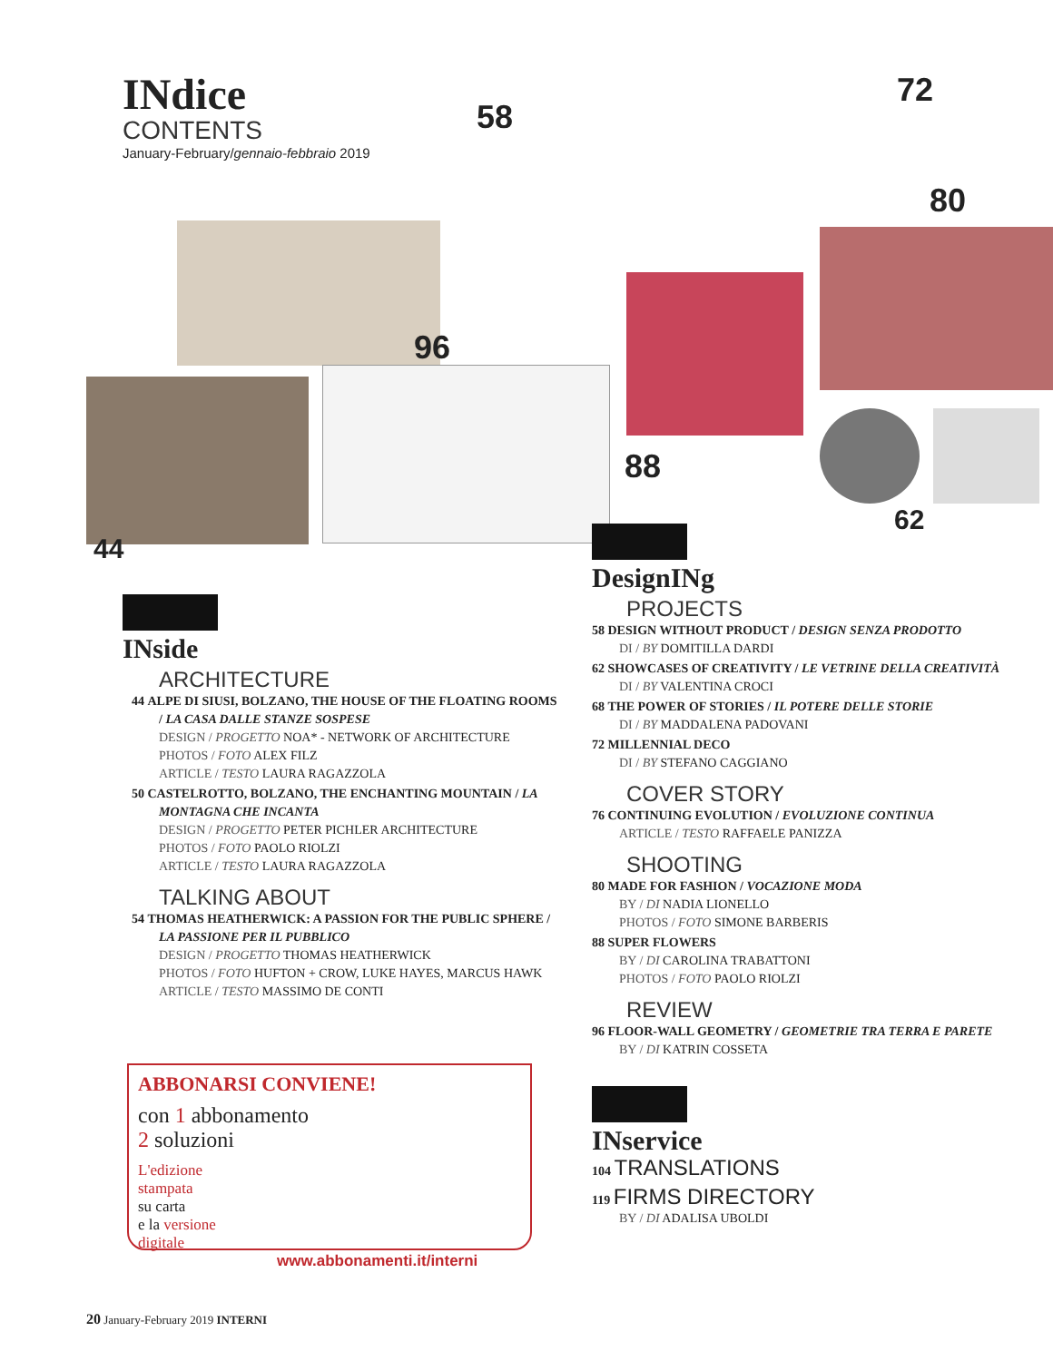INdice
CONTENTS
January-February/gennaio-febbraio 2019
58
72
80
96
88
62
44
INside
ARCHITECTURE
44 ALPE DI SIUSI, BOLZANO, THE HOUSE OF THE FLOATING ROOMS / LA CASA DALLE STANZE SOSPESE
DESIGN / PROGETTO NOA* - NETWORK OF ARCHITECTURE
PHOTOS / FOTO ALEX FILZ
ARTICLE / TESTO LAURA RAGAZZOLA
50 CASTELROTTO, BOLZANO, THE ENCHANTING MOUNTAIN / LA MONTAGNA CHE INCANTA
DESIGN / PROGETTO PETER PICHLER ARCHITECTURE
PHOTOS / FOTO PAOLO RIOLZI
ARTICLE / TESTO LAURA RAGAZZOLA
TALKING ABOUT
54 THOMAS HEATHERWICK: A PASSION FOR THE PUBLIC SPHERE / LA PASSIONE PER IL PUBBLICO
DESIGN / PROGETTO THOMAS HEATHERWICK
PHOTOS / FOTO HUFTON + CROW, LUKE HAYES, MARCUS HAWK
ARTICLE / TESTO MASSIMO DE CONTI
ABBONARSI CONVIENE!
con 1 abbonamento
2 soluzioni
L'edizione
stampata
su carta
e la versione
digitale
www.abbonamenti.it/interni
DesignINg
PROJECTS
58 DESIGN WITHOUT PRODUCT / DESIGN SENZA PRODOTTO
DI / BY DOMITILLA DARDI
62 SHOWCASES OF CREATIVITY / LE VETRINE DELLA CREATIVITÀ
DI / BY VALENTINA CROCI
68 THE POWER OF STORIES / IL POTERE DELLE STORIE
DI / BY MADDALENA PADOVANI
72 MILLENNIAL DECO
DI / BY STEFANO CAGGIANO
COVER STORY
76 CONTINUING EVOLUTION / EVOLUZIONE CONTINUA
ARTICLE / TESTO RAFFAELE PANIZZA
SHOOTING
80 MADE FOR FASHION / VOCAZIONE MODA
BY / DI NADIA LIONELLO
PHOTOS / FOTO SIMONE BARBERIS
88 SUPER FLOWERS
BY / DI CAROLINA TRABATTONI
PHOTOS / FOTO PAOLO RIOLZI
REVIEW
96 FLOOR-WALL GEOMETRY / GEOMETRIE TRA TERRA E PARETE
BY / DI KATRIN COSSETA
INservice
104 TRANSLATIONS
119 FIRMS DIRECTORY
BY / DI ADALISA UBOLDI
20 January-February 2019 INTERNI